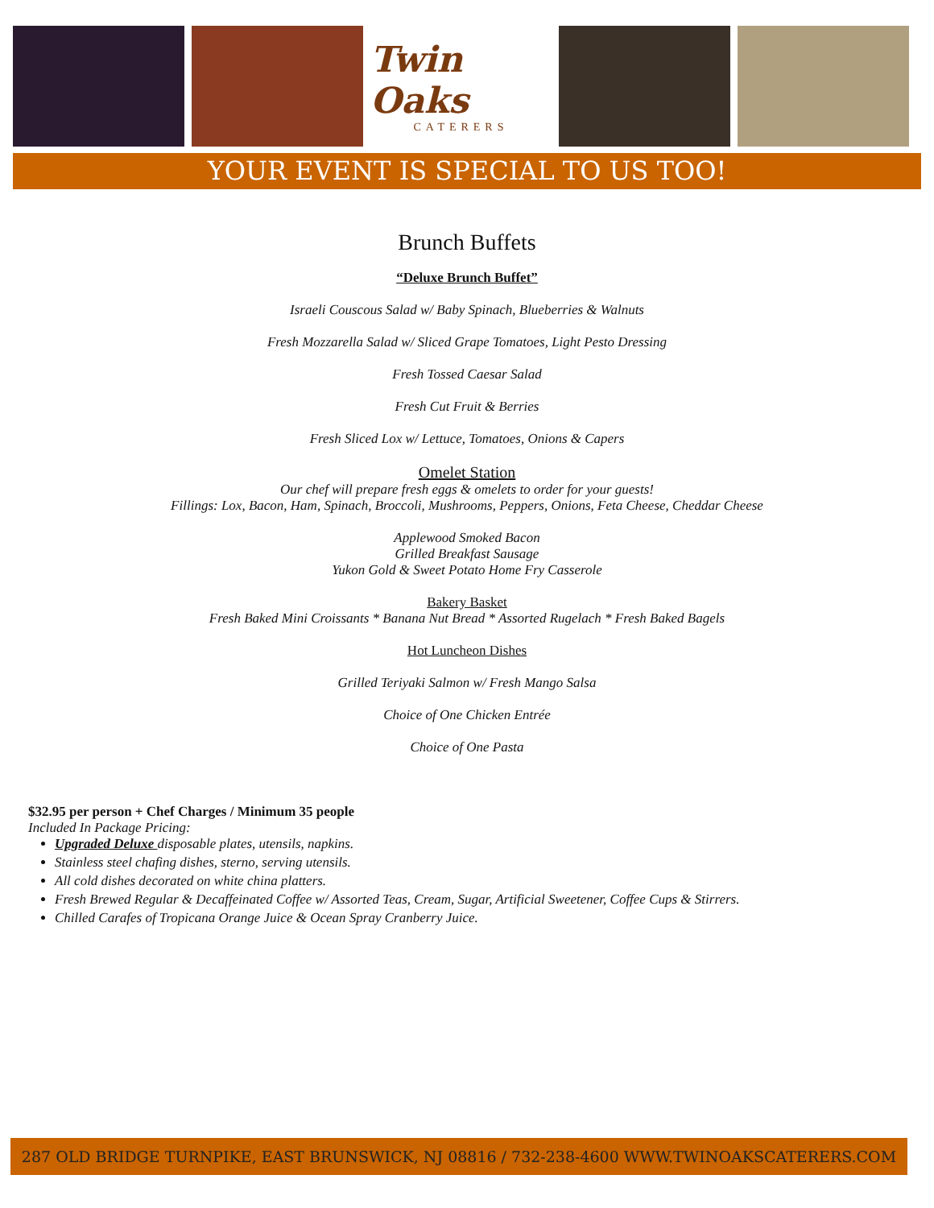Twin Oaks
CATERERS
YOUR EVENT IS SPECIAL TO US TOO!
Brunch Buffets
“Deluxe Brunch Buffet”
Israeli Couscous Salad w/ Baby Spinach, Blueberries & Walnuts
Fresh Mozzarella Salad w/ Sliced Grape Tomatoes, Light Pesto Dressing
Fresh Tossed Caesar Salad
Fresh Cut Fruit & Berries
Fresh Sliced Lox w/ Lettuce, Tomatoes, Onions & Capers
Omelet Station
Our chef will prepare fresh eggs & omelets to order for your guests!
Fillings: Lox, Bacon, Ham, Spinach, Broccoli, Mushrooms, Peppers, Onions, Feta Cheese, Cheddar Cheese
Applewood Smoked Bacon
Grilled Breakfast Sausage
Yukon Gold & Sweet Potato Home Fry Casserole
Bakery Basket
Fresh Baked Mini Croissants * Banana Nut Bread * Assorted Rugelach * Fresh Baked Bagels
Hot Luncheon Dishes
Grilled Teriyaki Salmon w/ Fresh Mango Salsa
Choice of One Chicken Entrée
Choice of One Pasta
$32.95 per person + Chef Charges / Minimum 35 people
Included In Package Pricing:
Upgraded Deluxe disposable plates, utensils, napkins.
Stainless steel chafing dishes, sterno, serving utensils.
All cold dishes decorated on white china platters.
Fresh Brewed Regular & Decaffeinated Coffee w/ Assorted Teas, Cream, Sugar, Artificial Sweetener, Coffee Cups & Stirrers.
Chilled Carafes of Tropicana Orange Juice & Ocean Spray Cranberry Juice.
287 OLD BRIDGE TURNPIKE, EAST BRUNSWICK, NJ 08816 / 732-238-4600 WWW.TWINOAKSCATERERS.COM